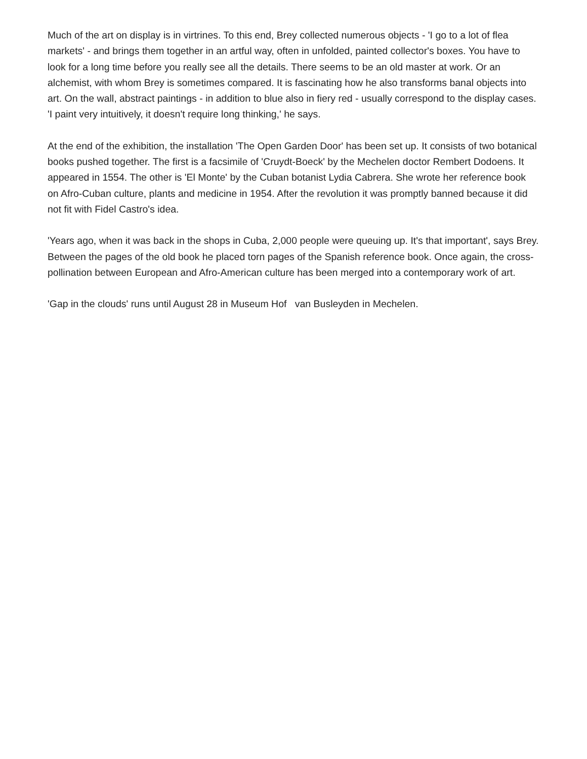Much of the art on display is in virtrines. To this end, Brey collected numerous objects - 'I go to a lot of flea markets' - and brings them together in an artful way, often in unfolded, painted collector's boxes. You have to look for a long time before you really see all the details. There seems to be an old master at work. Or an alchemist, with whom Brey is sometimes compared. It is fascinating how he also transforms banal objects into art. On the wall, abstract paintings - in addition to blue also in fiery red - usually correspond to the display cases. 'I paint very intuitively, it doesn't require long thinking,' he says.
At the end of the exhibition, the installation 'The Open Garden Door' has been set up. It consists of two botanical books pushed together. The first is a facsimile of 'Cruydt-Boeck' by the Mechelen doctor Rembert Dodoens. It appeared in 1554. The other is 'El Monte' by the Cuban botanist Lydia Cabrera. She wrote her reference book on Afro-Cuban culture, plants and medicine in 1954. After the revolution it was promptly banned because it did not fit with Fidel Castro's idea.
'Years ago, when it was back in the shops in Cuba, 2,000 people were queuing up. It's that important', says Brey. Between the pages of the old book he placed torn pages of the Spanish reference book. Once again, the cross-pollination between European and Afro-American culture has been merged into a contemporary work of art.
'Gap in the clouds' runs until August 28 in Museum Hof van Busleyden in Mechelen.